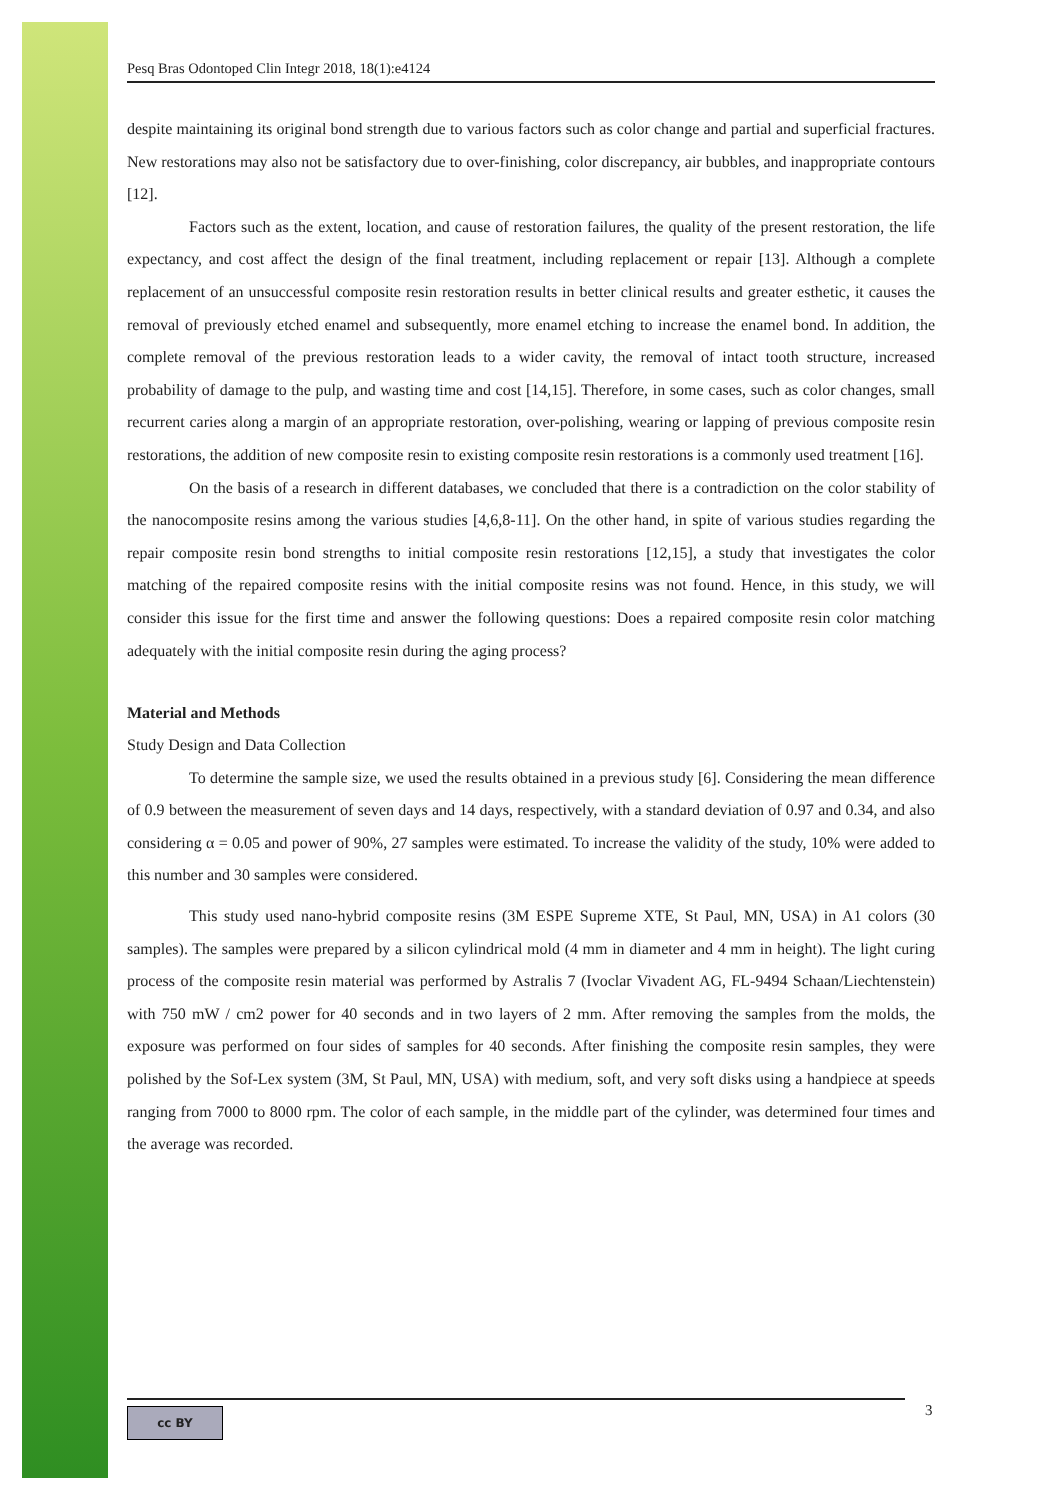Pesq Bras Odontoped Clin Integr 2018, 18(1):e4124
despite maintaining its original bond strength due to various factors such as color change and partial and superficial fractures. New restorations may also not be satisfactory due to over-finishing, color discrepancy, air bubbles, and inappropriate contours [12].
Factors such as the extent, location, and cause of restoration failures, the quality of the present restoration, the life expectancy, and cost affect the design of the final treatment, including replacement or repair [13]. Although a complete replacement of an unsuccessful composite resin restoration results in better clinical results and greater esthetic, it causes the removal of previously etched enamel and subsequently, more enamel etching to increase the enamel bond. In addition, the complete removal of the previous restoration leads to a wider cavity, the removal of intact tooth structure, increased probability of damage to the pulp, and wasting time and cost [14,15]. Therefore, in some cases, such as color changes, small recurrent caries along a margin of an appropriate restoration, over-polishing, wearing or lapping of previous composite resin restorations, the addition of new composite resin to existing composite resin restorations is a commonly used treatment [16].
On the basis of a research in different databases, we concluded that there is a contradiction on the color stability of the nanocomposite resins among the various studies [4,6,8-11]. On the other hand, in spite of various studies regarding the repair composite resin bond strengths to initial composite resin restorations [12,15], a study that investigates the color matching of the repaired composite resins with the initial composite resins was not found. Hence, in this study, we will consider this issue for the first time and answer the following questions: Does a repaired composite resin color matching adequately with the initial composite resin during the aging process?
Material and Methods
Study Design and Data Collection
To determine the sample size, we used the results obtained in a previous study [6]. Considering the mean difference of 0.9 between the measurement of seven days and 14 days, respectively, with a standard deviation of 0.97 and 0.34, and also considering α = 0.05 and power of 90%, 27 samples were estimated. To increase the validity of the study, 10% were added to this number and 30 samples were considered.
This study used nano-hybrid composite resins (3M ESPE Supreme XTE, St Paul, MN, USA) in A1 colors (30 samples). The samples were prepared by a silicon cylindrical mold (4 mm in diameter and 4 mm in height). The light curing process of the composite resin material was performed by Astralis 7 (Ivoclar Vivadent AG, FL-9494 Schaan/Liechtenstein) with 750 mW / cm2 power for 40 seconds and in two layers of 2 mm. After removing the samples from the molds, the exposure was performed on four sides of samples for 40 seconds. After finishing the composite resin samples, they were polished by the Sof-Lex system (3M, St Paul, MN, USA) with medium, soft, and very soft disks using a handpiece at speeds ranging from 7000 to 8000 rpm. The color of each sample, in the middle part of the cylinder, was determined four times and the average was recorded.
cc BY 3